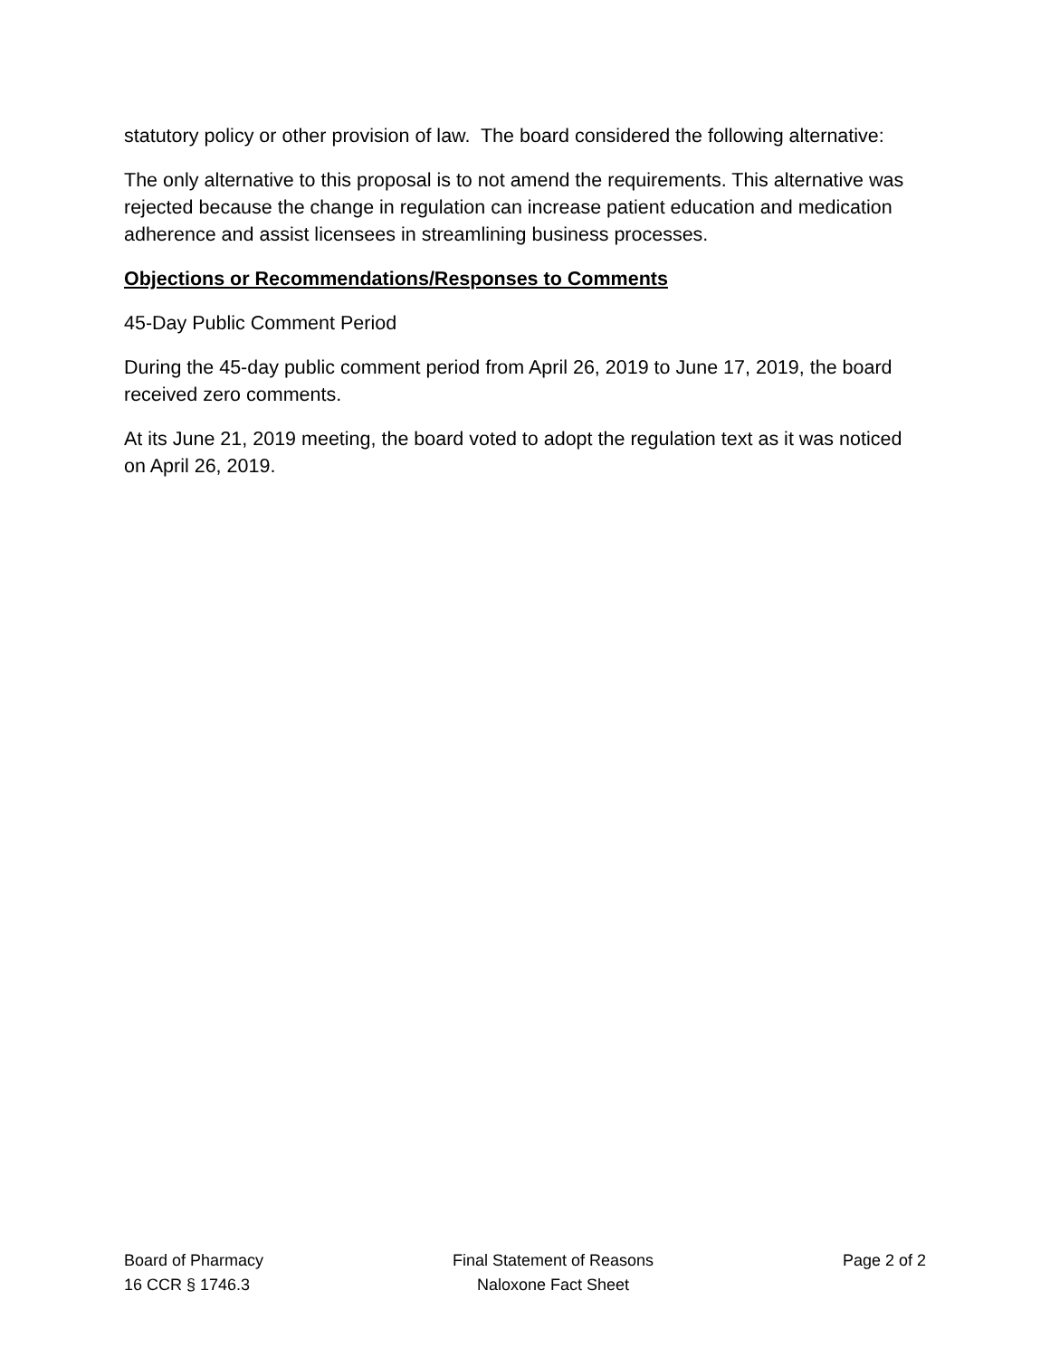statutory policy or other provision of law. The board considered the following alternative:
The only alternative to this proposal is to not amend the requirements. This alternative was rejected because the change in regulation can increase patient education and medication adherence and assist licensees in streamlining business processes.
Objections or Recommendations/Responses to Comments
45-Day Public Comment Period
During the 45-day public comment period from April 26, 2019 to June 17, 2019, the board received zero comments.
At its June 21, 2019 meeting, the board voted to adopt the regulation text as it was noticed on April 26, 2019.
Board of Pharmacy
16 CCR § 1746.3
Final Statement of Reasons
Naloxone Fact Sheet
Page 2 of 2